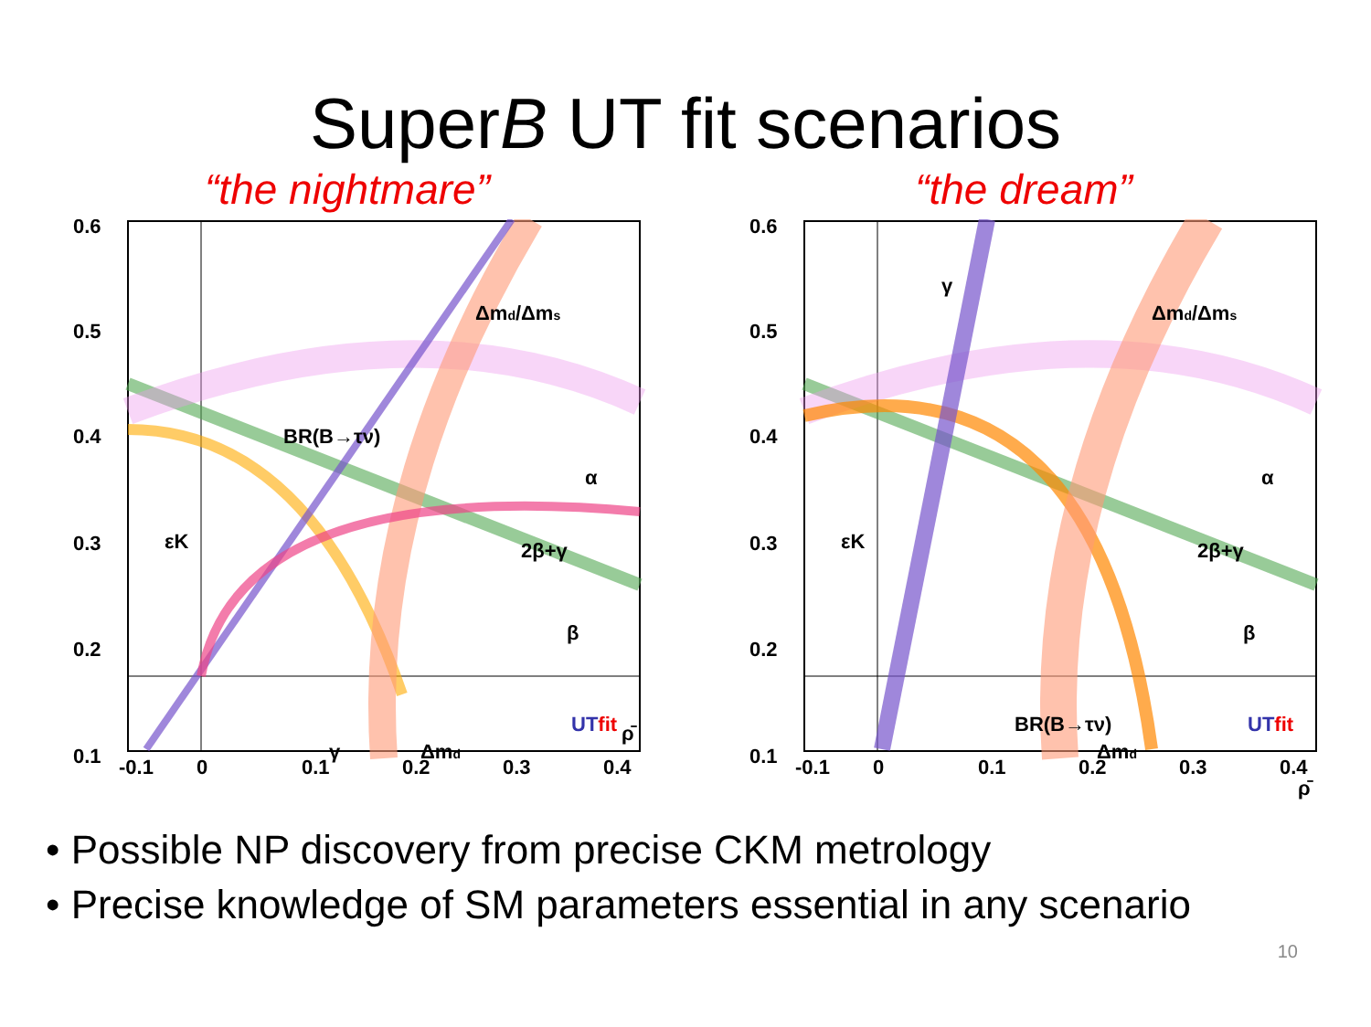SuperB UT fit scenarios
“the nightmare”
0.6
0.5
0.4
0.3
0.2
0.1
-0.1
0
0.1
0.2
0.3
0.4
BR(B→τν)
2β+γ
εK
Δmd/Δms
Δmd
γ
α
β
ρ̄
UTfit
“the dream”
0.6
0.5
0.4
0.3
0.2
0.1
-0.1
0
0.1
0.2
0.3
0.4
BR(B→τν)
2β+γ
εK
Δmd/Δms
Δmd
γ
α
β
ρ̄
UTfit
• Possible NP discovery from precise CKM metrology
• Precise knowledge of SM parameters essential in any scenario
10